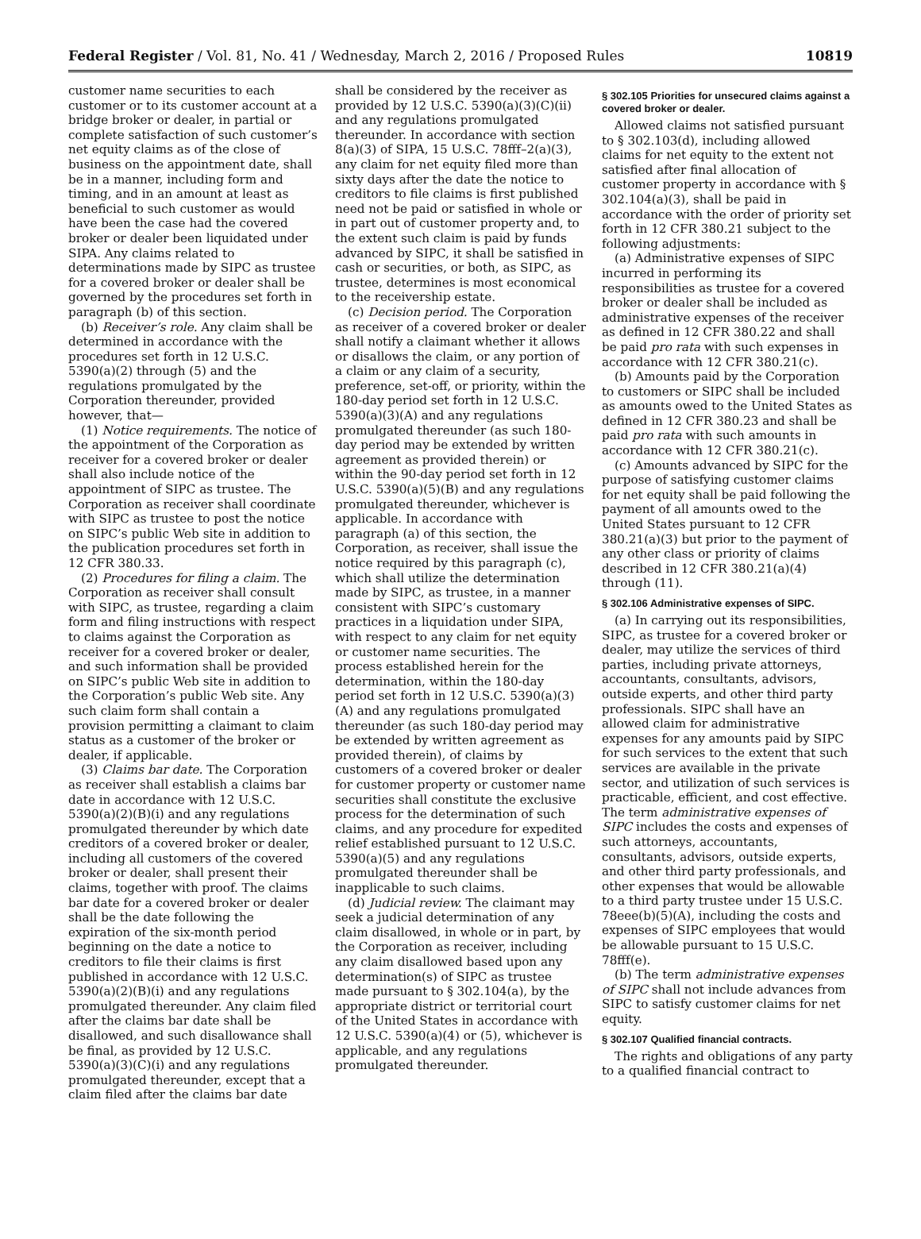Federal Register / Vol. 81, No. 41 / Wednesday, March 2, 2016 / Proposed Rules 10819
customer name securities to each customer or to its customer account at a bridge broker or dealer, in partial or complete satisfaction of such customer’s net equity claims as of the close of business on the appointment date, shall be in a manner, including form and timing, and in an amount at least as beneficial to such customer as would have been the case had the covered broker or dealer been liquidated under SIPA. Any claims related to determinations made by SIPC as trustee for a covered broker or dealer shall be governed by the procedures set forth in paragraph (b) of this section.
(b) Receiver’s role. Any claim shall be determined in accordance with the procedures set forth in 12 U.S.C. 5390(a)(2) through (5) and the regulations promulgated by the Corporation thereunder, provided however, that—
(1) Notice requirements. The notice of the appointment of the Corporation as receiver for a covered broker or dealer shall also include notice of the appointment of SIPC as trustee. The Corporation as receiver shall coordinate with SIPC as trustee to post the notice on SIPC’s public Web site in addition to the publication procedures set forth in 12 CFR 380.33.
(2) Procedures for filing a claim. The Corporation as receiver shall consult with SIPC, as trustee, regarding a claim form and filing instructions with respect to claims against the Corporation as receiver for a covered broker or dealer, and such information shall be provided on SIPC’s public Web site in addition to the Corporation’s public Web site. Any such claim form shall contain a provision permitting a claimant to claim status as a customer of the broker or dealer, if applicable.
(3) Claims bar date. The Corporation as receiver shall establish a claims bar date in accordance with 12 U.S.C. 5390(a)(2)(B)(i) and any regulations promulgated thereunder by which date creditors of a covered broker or dealer, including all customers of the covered broker or dealer, shall present their claims, together with proof. The claims bar date for a covered broker or dealer shall be the date following the expiration of the six-month period beginning on the date a notice to creditors to file their claims is first published in accordance with 12 U.S.C. 5390(a)(2)(B)(i) and any regulations promulgated thereunder. Any claim filed after the claims bar date shall be disallowed, and such disallowance shall be final, as provided by 12 U.S.C. 5390(a)(3)(C)(i) and any regulations promulgated thereunder, except that a claim filed after the claims bar date
shall be considered by the receiver as provided by 12 U.S.C. 5390(a)(3)(C)(ii) and any regulations promulgated thereunder. In accordance with section 8(a)(3) of SIPA, 15 U.S.C. 78fff–2(a)(3), any claim for net equity filed more than sixty days after the date the notice to creditors to file claims is first published need not be paid or satisfied in whole or in part out of customer property and, to the extent such claim is paid by funds advanced by SIPC, it shall be satisfied in cash or securities, or both, as SIPC, as trustee, determines is most economical to the receivership estate.
(c) Decision period. The Corporation as receiver of a covered broker or dealer shall notify a claimant whether it allows or disallows the claim, or any portion of a claim or any claim of a security, preference, set-off, or priority, within the 180-day period set forth in 12 U.S.C. 5390(a)(3)(A) and any regulations promulgated thereunder (as such 180-day period may be extended by written agreement as provided therein) or within the 90-day period set forth in 12 U.S.C. 5390(a)(5)(B) and any regulations promulgated thereunder, whichever is applicable. In accordance with paragraph (a) of this section, the Corporation, as receiver, shall issue the notice required by this paragraph (c), which shall utilize the determination made by SIPC, as trustee, in a manner consistent with SIPC’s customary practices in a liquidation under SIPA, with respect to any claim for net equity or customer name securities. The process established herein for the determination, within the 180-day period set forth in 12 U.S.C. 5390(a)(3)(A) and any regulations promulgated thereunder (as such 180-day period may be extended by written agreement as provided therein), of claims by customers of a covered broker or dealer for customer property or customer name securities shall constitute the exclusive process for the determination of such claims, and any procedure for expedited relief established pursuant to 12 U.S.C. 5390(a)(5) and any regulations promulgated thereunder shall be inapplicable to such claims.
(d) Judicial review. The claimant may seek a judicial determination of any claim disallowed, in whole or in part, by the Corporation as receiver, including any claim disallowed based upon any determination(s) of SIPC as trustee made pursuant to § 302.104(a), by the appropriate district or territorial court of the United States in accordance with 12 U.S.C. 5390(a)(4) or (5), whichever is applicable, and any regulations promulgated thereunder.
§ 302.105 Priorities for unsecured claims against a covered broker or dealer.
Allowed claims not satisfied pursuant to § 302.103(d), including allowed claims for net equity to the extent not satisfied after final allocation of customer property in accordance with § 302.104(a)(3), shall be paid in accordance with the order of priority set forth in 12 CFR 380.21 subject to the following adjustments:
(a) Administrative expenses of SIPC incurred in performing its responsibilities as trustee for a covered broker or dealer shall be included as administrative expenses of the receiver as defined in 12 CFR 380.22 and shall be paid pro rata with such expenses in accordance with 12 CFR 380.21(c).
(b) Amounts paid by the Corporation to customers or SIPC shall be included as amounts owed to the United States as defined in 12 CFR 380.23 and shall be paid pro rata with such amounts in accordance with 12 CFR 380.21(c).
(c) Amounts advanced by SIPC for the purpose of satisfying customer claims for net equity shall be paid following the payment of all amounts owed to the United States pursuant to 12 CFR 380.21(a)(3) but prior to the payment of any other class or priority of claims described in 12 CFR 380.21(a)(4) through (11).
§ 302.106 Administrative expenses of SIPC.
(a) In carrying out its responsibilities, SIPC, as trustee for a covered broker or dealer, may utilize the services of third parties, including private attorneys, accountants, consultants, advisors, outside experts, and other third party professionals. SIPC shall have an allowed claim for administrative expenses for any amounts paid by SIPC for such services to the extent that such services are available in the private sector, and utilization of such services is practicable, efficient, and cost effective. The term administrative expenses of SIPC includes the costs and expenses of such attorneys, accountants, consultants, advisors, outside experts, and other third party professionals, and other expenses that would be allowable to a third party trustee under 15 U.S.C. 78eee(b)(5)(A), including the costs and expenses of SIPC employees that would be allowable pursuant to 15 U.S.C. 78fff(e).
(b) The term administrative expenses of SIPC shall not include advances from SIPC to satisfy customer claims for net equity.
§ 302.107 Qualified financial contracts.
The rights and obligations of any party to a qualified financial contract to